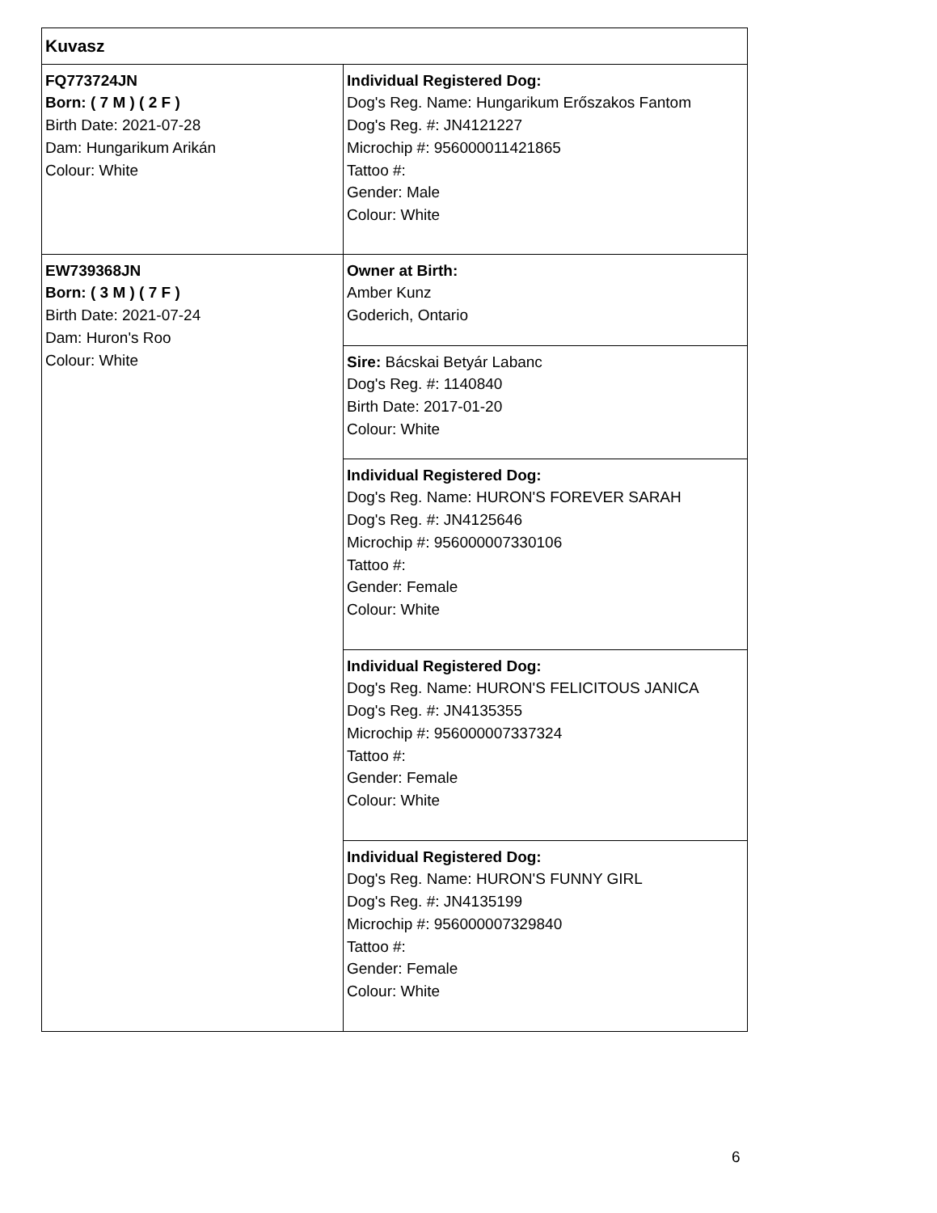| Kuvasz | |
| FQ773724JN Born: ( 7 M ) ( 2 F ) Birth Date: 2021-07-28 Dam: Hungarikum Arikán Colour: White | Individual Registered Dog: Dog's Reg. Name: Hungarikum Erőszakos Fantom Dog's Reg. #: JN4121227 Microchip #: 956000011421865 Tattoo #: Gender: Male Colour: White |
| EW739368JN Born: ( 3 M ) ( 7 F ) Birth Date: 2021-07-24 Dam: Huron's Roo Colour: White | Owner at Birth: Amber Kunz Goderich, Ontario |
| | Sire: Bácskai Betyár Labanc Dog's Reg. #: 1140840 Birth Date: 2017-01-20 Colour: White |
| | Individual Registered Dog: Dog's Reg. Name: HURON'S FOREVER SARAH Dog's Reg. #: JN4125646 Microchip #: 956000007330106 Tattoo #: Gender: Female Colour: White |
| | Individual Registered Dog: Dog's Reg. Name: HURON'S FELICITOUS JANICA Dog's Reg. #: JN4135355 Microchip #: 956000007337324 Tattoo #: Gender: Female Colour: White |
| | Individual Registered Dog: Dog's Reg. Name: HURON'S FUNNY GIRL Dog's Reg. #: JN4135199 Microchip #: 956000007329840 Tattoo #: Gender: Female Colour: White |
6